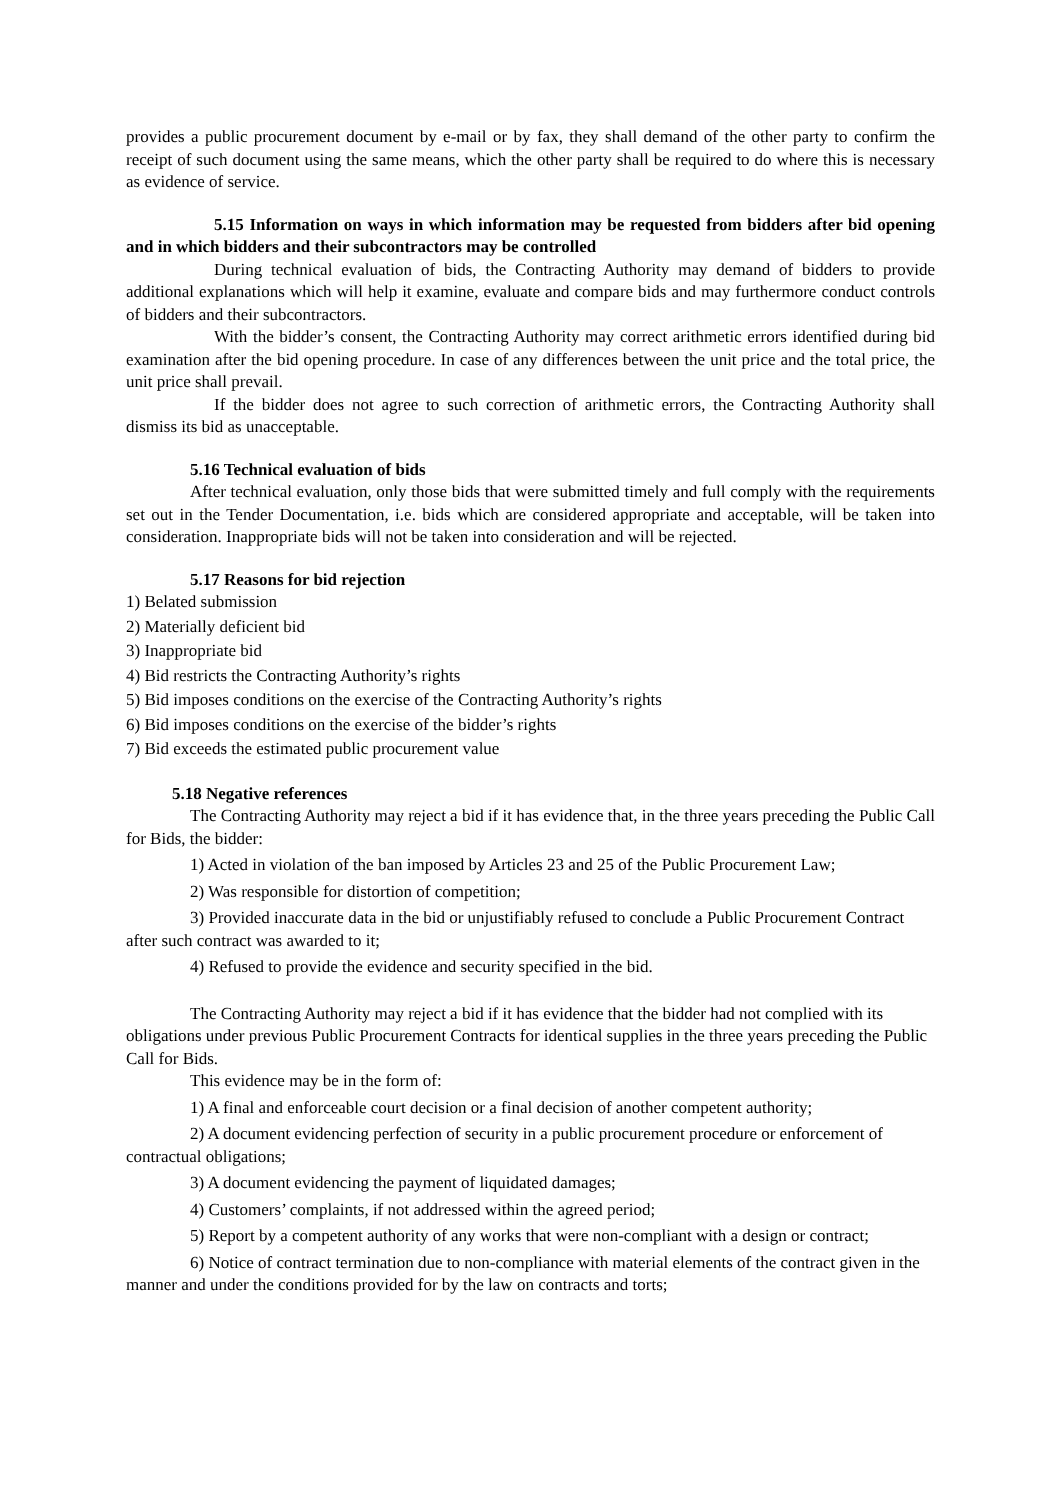provides a public procurement document by e-mail or by fax, they shall demand of the other party to confirm the receipt of such document using the same means, which the other party shall be required to do where this is necessary as evidence of service.
5.15 Information on ways in which information may be requested from bidders after bid opening and in which bidders and their subcontractors may be controlled
During technical evaluation of bids, the Contracting Authority may demand of bidders to provide additional explanations which will help it examine, evaluate and compare bids and may furthermore conduct controls of bidders and their subcontractors.
With the bidder’s consent, the Contracting Authority may correct arithmetic errors identified during bid examination after the bid opening procedure. In case of any differences between the unit price and the total price, the unit price shall prevail.
If the bidder does not agree to such correction of arithmetic errors, the Contracting Authority shall dismiss its bid as unacceptable.
5.16 Technical evaluation of bids
After technical evaluation, only those bids that were submitted timely and full comply with the requirements set out in the Tender Documentation, i.e. bids which are considered appropriate and acceptable, will be taken into consideration. Inappropriate bids will not be taken into consideration and will be rejected.
5.17 Reasons for bid rejection
1) Belated submission
2) Materially deficient bid
3) Inappropriate bid
4) Bid restricts the Contracting Authority’s rights
5) Bid imposes conditions on the exercise of the Contracting Authority’s rights
6) Bid imposes conditions on the exercise of the bidder’s rights
7) Bid exceeds the estimated public procurement value
5.18 Negative references
The Contracting Authority may reject a bid if it has evidence that, in the three years preceding the Public Call for Bids, the bidder:
1) Acted in violation of the ban imposed by Articles 23 and 25 of the Public Procurement Law;
2) Was responsible for distortion of competition;
3) Provided inaccurate data in the bid or unjustifiably refused to conclude a Public Procurement Contract after such contract was awarded to it;
4) Refused to provide the evidence and security specified in the bid.
The Contracting Authority may reject a bid if it has evidence that the bidder had not complied with its obligations under previous Public Procurement Contracts for identical supplies in the three years preceding the Public Call for Bids.
This evidence may be in the form of:
1) A final and enforceable court decision or a final decision of another competent authority;
2) A document evidencing perfection of security in a public procurement procedure or enforcement of contractual obligations;
3) A document evidencing the payment of liquidated damages;
4) Customers’ complaints, if not addressed within the agreed period;
5) Report by a competent authority of any works that were non-compliant with a design or contract;
6) Notice of contract termination due to non-compliance with material elements of the contract given in the manner and under the conditions provided for by the law on contracts and torts;